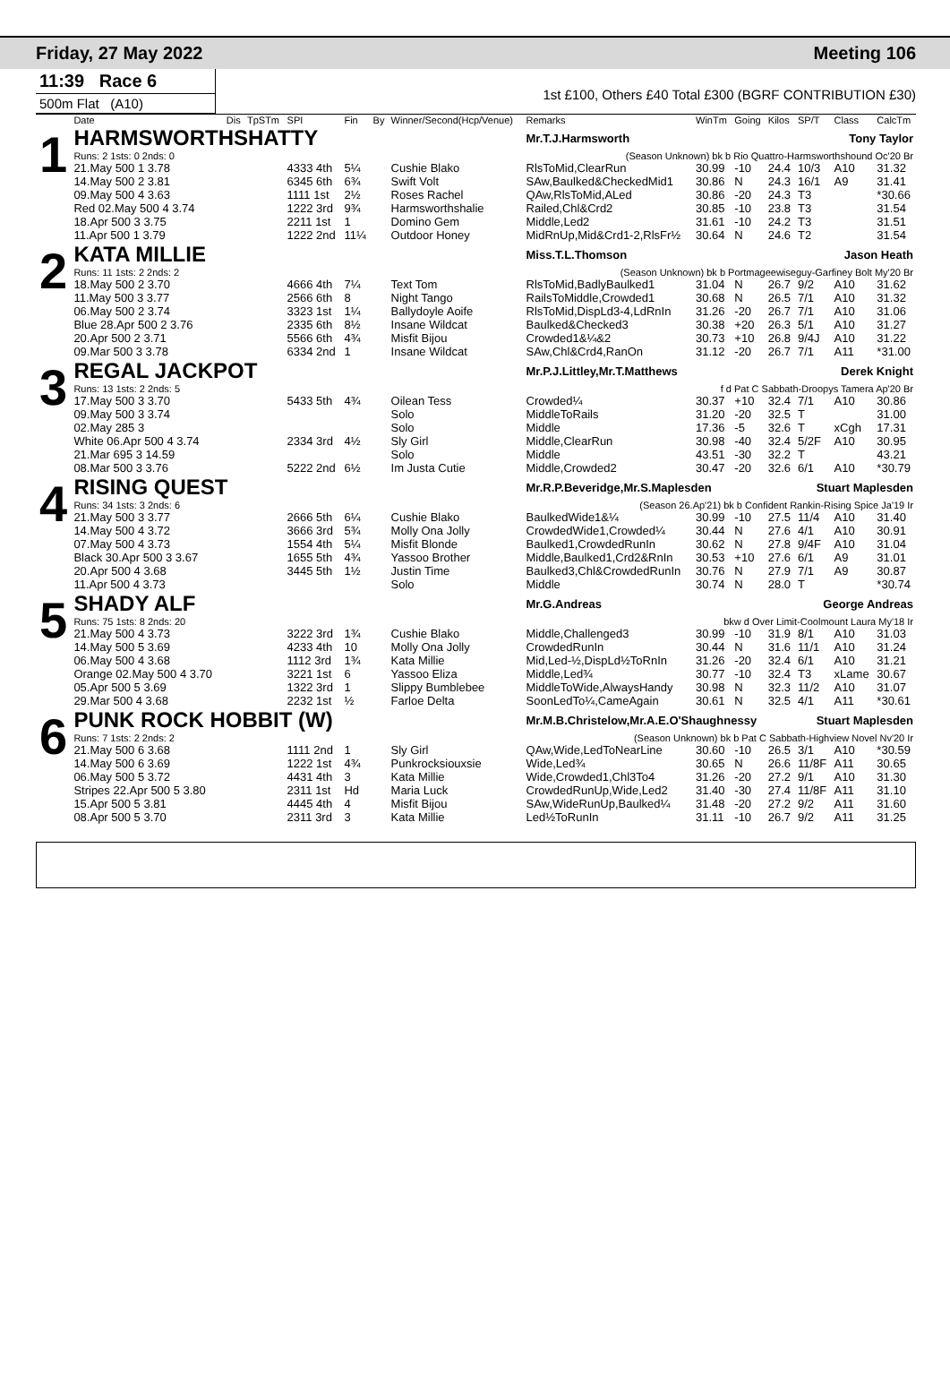Friday, 27 May 2022 Meeting 106
11:39 Race 6
500m Flat (A10)
1st £100, Others £40 Total £300 (BGRF CONTRIBUTION £30)
| | Date | Dis | TpSTm | SPI | Fin | By | Winner/Second(Hcp/Venue) | Remarks | WinTm | Going | Kilos | SP/T | Class | CalcTm |
| --- | --- | --- | --- | --- | --- | --- | --- | --- | --- | --- | --- | --- | --- | --- |
| 1 | HARMSWORTHSHATTY | | | | | | | Mr.T.J.Harmsworth Tony Taylor | | | | | | |
| | Runs: 2 1sts: 0 2nds: 0 | | | | | | | (Season Unknown) bk b Rio Quattro-Harmsworthshound Oc'20 Br | | | | | | |
| | 21.May 500 1 3.78 | | | 4333 4th | 5¼ | | Cushie Blako | RlsToMid,ClearRun | 30.99 | -10 | 24.4 | 10/3 | A10 | 31.32 |
| | 14.May 500 2 3.81 | | | 6345 6th | 6¾ | | Swift Volt | SAw,Baulked&CheckedMid1 | 30.86 | N | 24.3 | 16/1 | A9 | 31.41 |
| | 09.May 500 4 3.63 | | | 1111 1st | 2½ | | Roses Rachel | QAw,RlsToMid,ALed | 30.86 | -20 | 24.3 | T3 | | *30.66 |
| | Red 02.May 500 4 3.74 | | | 1222 3rd | 9¾ | | Harmsworthshalie | Railed,Chl&Crd2 | 30.85 | -10 | 23.8 | T3 | | 31.54 |
| | 18.Apr 500 3 3.75 | | | 2211 1st | 1 | | Domino Gem | Middle,Led2 | 31.61 | -10 | 24.2 | T3 | | 31.51 |
| | 11.Apr 500 1 3.79 | | | 1222 2nd | 11¼ | | Outdoor Honey | MidRnUp,Mid&Crd1-2,RlsFr½ | 30.64 | N | 24.6 | T2 | | 31.54 |
| 2 | KATA MILLIE | | | | | | | Miss.T.L.Thomson Jason Heath | | | | | | |
| | Runs: 11 1sts: 2 2nds: 2 | | | | | | | (Season Unknown) bk b Portmageewiseguy-Garfiney Bolt My'20 Br | | | | | | |
| | 18.May 500 2 3.70 | | | 4666 4th | 7¼ | | Text Tom | RlsToMid,BadlyBaulked1 | 31.04 | N | 26.7 | 9/2 | A10 | 31.62 |
| | 11.May 500 3 3.77 | | | 2566 6th | 8 | | Night Tango | RailsToMiddle,Crowded1 | 30.68 | N | 26.5 | 7/1 | A10 | 31.32 |
| | 06.May 500 2 3.74 | | | 3323 1st | 1¼ | | Ballydoyle Aoife | RlsToMid,DispLd3-4,LdRnIn | 31.26 | -20 | 26.7 | 7/1 | A10 | 31.06 |
| | Blue 28.Apr 500 2 3.76 | | | 2335 6th | 8½ | | Insane Wildcat | Baulked&Checked3 | 30.38 | +20 | 26.3 | 5/1 | A10 | 31.27 |
| | 20.Apr 500 2 3.71 | | | 5566 6th | 4¾ | | Misfit Bijou | Crowded1&¼&2 | 30.73 | +10 | 26.8 | 9/4J | A10 | 31.22 |
| | 09.Mar 500 3 3.78 | | | 6334 2nd | 1 | | Insane Wildcat | SAw,Chl&Crd4,RanOn | 31.12 | -20 | 26.7 | 7/1 | A11 | *31.00 |
| 3 | REGAL JACKPOT | | | | | | | Mr.P.J.Littley,Mr.T.Matthews Derek Knight | | | | | | |
| | Runs: 13 1sts: 2 2nds: 5 | | | | | | | f d Pat C Sabbath-Droopys Tamera Ap'20 Br | | | | | | |
| | 17.May 500 3 3.70 | | | 5433 5th | 4¾ | | Oilean Tess | Crowded¼ | 30.37 | +10 | 32.4 | 7/1 | A10 | 30.86 |
| | 09.May 500 3 3.74 | | | | | | Solo | MiddleToRails | 31.20 | -20 | 32.5 | T | | 31.00 |
| | 02.May 285 3 | | | | | | Solo | Middle | 17.36 | -5 | 32.6 | T | xCgh | 17.31 |
| | White 06.Apr 500 4 3.74 | | | 2334 3rd | 4½ | | Sly Girl | Middle,ClearRun | 30.98 | -40 | 32.4 | 5/2F | A10 | 30.95 |
| | 21.Mar 695 3 14.59 | | | | | | Solo | Middle | 43.51 | -30 | 32.2 | T | | 43.21 |
| | 08.Mar 500 3 3.76 | | | 5222 2nd | 6½ | | Im Justa Cutie | Middle,Crowded2 | 30.47 | -20 | 32.6 | 6/1 | A10 | *30.79 |
| 4 | RISING QUEST | | | | | | | Mr.R.P.Beveridge,Mr.S.Maplesden Stuart Maplesden | | | | | | |
| | Runs: 34 1sts: 3 2nds: 6 | | | | | | | (Season 26.Ap'21) bk b Confident Rankin-Rising Spice Ja'19 Ir | | | | | | |
| | 21.May 500 3 3.77 | | | 2666 5th | 6¼ | | Cushie Blako | BaulkedWide1&¼ | 30.99 | -10 | 27.5 | 11/4 | A10 | 31.40 |
| | 14.May 500 4 3.72 | | | 3666 3rd | 5¾ | | Molly Ona Jolly | CrowdedWide1,Crowded¼ | 30.44 | N | 27.6 | 4/1 | A10 | 30.91 |
| | 07.May 500 4 3.73 | | | 1554 4th | 5¼ | | Misfit Blonde | Baulked1,CrowdedRunIn | 30.62 | N | 27.8 | 9/4F | A10 | 31.04 |
| | Black 30.Apr 500 3 3.67 | | | 1655 5th | 4¾ | | Yassoo Brother | Middle,Baulked1,Crd2&RnIn | 30.53 | +10 | 27.6 | 6/1 | A9 | 31.01 |
| | 20.Apr 500 4 3.68 | | | 3445 5th | 1½ | | Justin Time | Baulked3,Chl&CrowdedRunIn | 30.76 | N | 27.9 | 7/1 | A9 | 30.87 |
| | 11.Apr 500 4 3.73 | | | | | | Solo | Middle | 30.74 | N | 28.0 | T | | *30.74 |
| 5 | SHADY ALF | | | | | | | Mr.G.Andreas George Andreas | | | | | | |
| | Runs: 75 1sts: 8 2nds: 20 | | | | | | | bkw d Over Limit-Coolmount Laura My'18 Ir | | | | | | |
| | 21.May 500 4 3.73 | | | 3222 3rd | 1¾ | | Cushie Blako | Middle,Challenged3 | 30.99 | -10 | 31.9 | 8/1 | A10 | 31.03 |
| | 14.May 500 5 3.69 | | | 4233 4th | 10 | | Molly Ona Jolly | CrowdedRunIn | 30.44 | N | 31.6 | 11/1 | A10 | 31.24 |
| | 06.May 500 4 3.68 | | | 1112 3rd | 1¾ | | Kata Millie | Mid,Led-½,DispLd½ToRnIn | 31.26 | -20 | 32.4 | 6/1 | A10 | 31.21 |
| | Orange 02.May 500 4 3.70 | | | 3221 1st | 6 | | Yassoo Eliza | Middle,Led¾ | 30.77 | -10 | 32.4 | T3 | xLame | 30.67 |
| | 05.Apr 500 5 3.69 | | | 1322 3rd | 1 | | Slippy Bumblebee | MiddleToWide,AlwaysHandy | 30.98 | N | 32.3 | 11/2 | A10 | 31.07 |
| | 29.Mar 500 4 3.68 | | | 2232 1st | ½ | | Farloe Delta | SoonLedTo¼,CameAgain | 30.61 | N | 32.5 | 4/1 | A11 | *30.61 |
| 6 | PUNK ROCK HOBBIT (W) | | | | | | | Mr.M.B.Christelow,Mr.A.E.O'Shaughnessy Stuart Maplesden | | | | | | |
| | Runs: 7 1sts: 2 2nds: 2 | | | | | | | (Season Unknown) bk b Pat C Sabbath-Highview Novel Nv'20 Ir | | | | | | |
| | 21.May 500 6 3.68 | | | 1111 2nd | 1 | | Sly Girl | QAw,Wide,LedToNearLine | 30.60 | -10 | 26.5 | 3/1 | A10 | *30.59 |
| | 14.May 500 6 3.69 | | | 1222 1st | 4¾ | | Punkrocksiouxsie | Wide,Led¾ | 30.65 | N | 26.6 | 11/8F | A11 | 30.65 |
| | 06.May 500 5 3.72 | | | 4431 4th | 3 | | Kata Millie | Wide,Crowded1,Chl3To4 | 31.26 | -20 | 27.2 | 9/1 | A10 | 31.30 |
| | Stripes 22.Apr 500 5 3.80 | | | 2311 1st | Hd | | Maria Luck | CrowdedRunUp,Wide,Led2 | 31.40 | -30 | 27.4 | 11/8F | A11 | 31.10 |
| | 15.Apr 500 5 3.81 | | | 4445 4th | 4 | | Misfit Bijou | SAw,WideRunUp,Baulked¼ | 31.48 | -20 | 27.2 | 9/2 | A11 | 31.60 |
| | 08.Apr 500 5 3.70 | | | 2311 3rd | 3 | | Kata Millie | Led½ToRunIn | 31.11 | -10 | 26.7 | 9/2 | A11 | 31.25 |